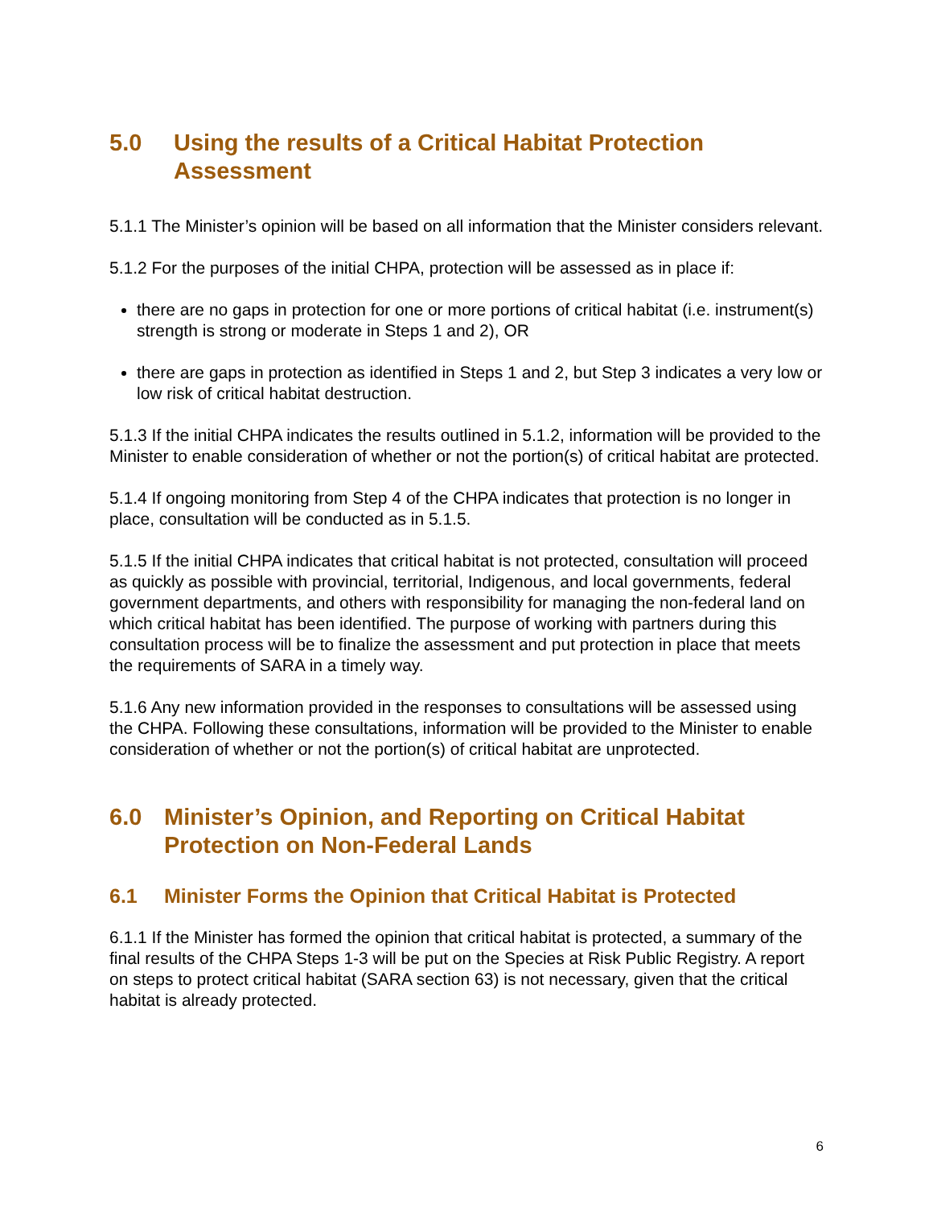5.0 Using the results of a Critical Habitat Protection Assessment
5.1.1 The Minister’s opinion will be based on all information that the Minister considers relevant.
5.1.2 For the purposes of the initial CHPA, protection will be assessed as in place if:
there are no gaps in protection for one or more portions of critical habitat (i.e. instrument(s) strength is strong or moderate in Steps 1 and 2), OR
there are gaps in protection as identified in Steps 1 and 2, but Step 3 indicates a very low or low risk of critical habitat destruction.
5.1.3 If the initial CHPA indicates the results outlined in 5.1.2, information will be provided to the Minister to enable consideration of whether or not the portion(s) of critical habitat are protected.
5.1.4 If ongoing monitoring from Step 4 of the CHPA indicates that protection is no longer in place, consultation will be conducted as in 5.1.5.
5.1.5 If the initial CHPA indicates that critical habitat is not protected, consultation will proceed as quickly as possible with provincial, territorial, Indigenous, and local governments, federal government departments, and others with responsibility for managing the non-federal land on which critical habitat has been identified. The purpose of working with partners during this consultation process will be to finalize the assessment and put protection in place that meets the requirements of SARA in a timely way.
5.1.6 Any new information provided in the responses to consultations will be assessed using the CHPA. Following these consultations, information will be provided to the Minister to enable consideration of whether or not the portion(s) of critical habitat are unprotected.
6.0 Minister’s Opinion, and Reporting on Critical Habitat Protection on Non-Federal Lands
6.1 Minister Forms the Opinion that Critical Habitat is Protected
6.1.1 If the Minister has formed the opinion that critical habitat is protected, a summary of the final results of the CHPA Steps 1-3 will be put on the Species at Risk Public Registry. A report on steps to protect critical habitat (SARA section 63) is not necessary, given that the critical habitat is already protected.
6